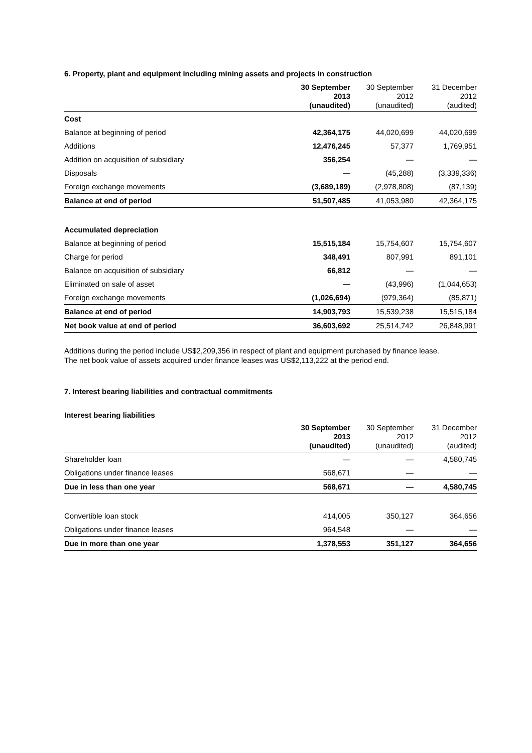6. Property, plant and equipment including mining assets and projects in construction
| | 30 September 2013 (unaudited) | 30 September 2012 (unaudited) | 31 December 2012 (audited) |
| --- | --- | --- | --- |
| Cost | | | |
| Balance at beginning of period | 42,364,175 | 44,020,699 | 44,020,699 |
| Additions | 12,476,245 | 57,377 | 1,769,951 |
| Addition on acquisition of subsidiary | 356,254 | — | — |
| Disposals | — | (45,288) | (3,339,336) |
| Foreign exchange movements | (3,689,189) | (2,978,808) | (87,139) |
| Balance at end of period | 51,507,485 | 41,053,980 | 42,364,175 |
| Accumulated depreciation | | | |
| Balance at beginning of period | 15,515,184 | 15,754,607 | 15,754,607 |
| Charge for period | 348,491 | 807,991 | 891,101 |
| Balance on acquisition of subsidiary | 66,812 | — | — |
| Eliminated on sale of asset | — | (43,996) | (1,044,653) |
| Foreign exchange movements | (1,026,694) | (979,364) | (85,871) |
| Balance at end of period | 14,903,793 | 15,539,238 | 15,515,184 |
| Net book value at end of period | 36,603,692 | 25,514,742 | 26,848,991 |
Additions during the period include US$2,209,356 in respect of plant and equipment purchased by finance lease.
The net book value of assets acquired under finance leases was US$2,113,222 at the period end.
7. Interest bearing liabilities and contractual commitments
Interest bearing liabilities
| | 30 September 2013 (unaudited) | 30 September 2012 (unaudited) | 31 December 2012 (audited) |
| --- | --- | --- | --- |
| Shareholder loan | — | — | 4,580,745 |
| Obligations under finance leases | 568,671 | — | — |
| Due in less than one year | 568,671 | — | 4,580,745 |
| Convertible loan stock | 414,005 | 350,127 | 364,656 |
| Obligations under finance leases | 964,548 | — | — |
| Due in more than one year | 1,378,553 | 351,127 | 364,656 |